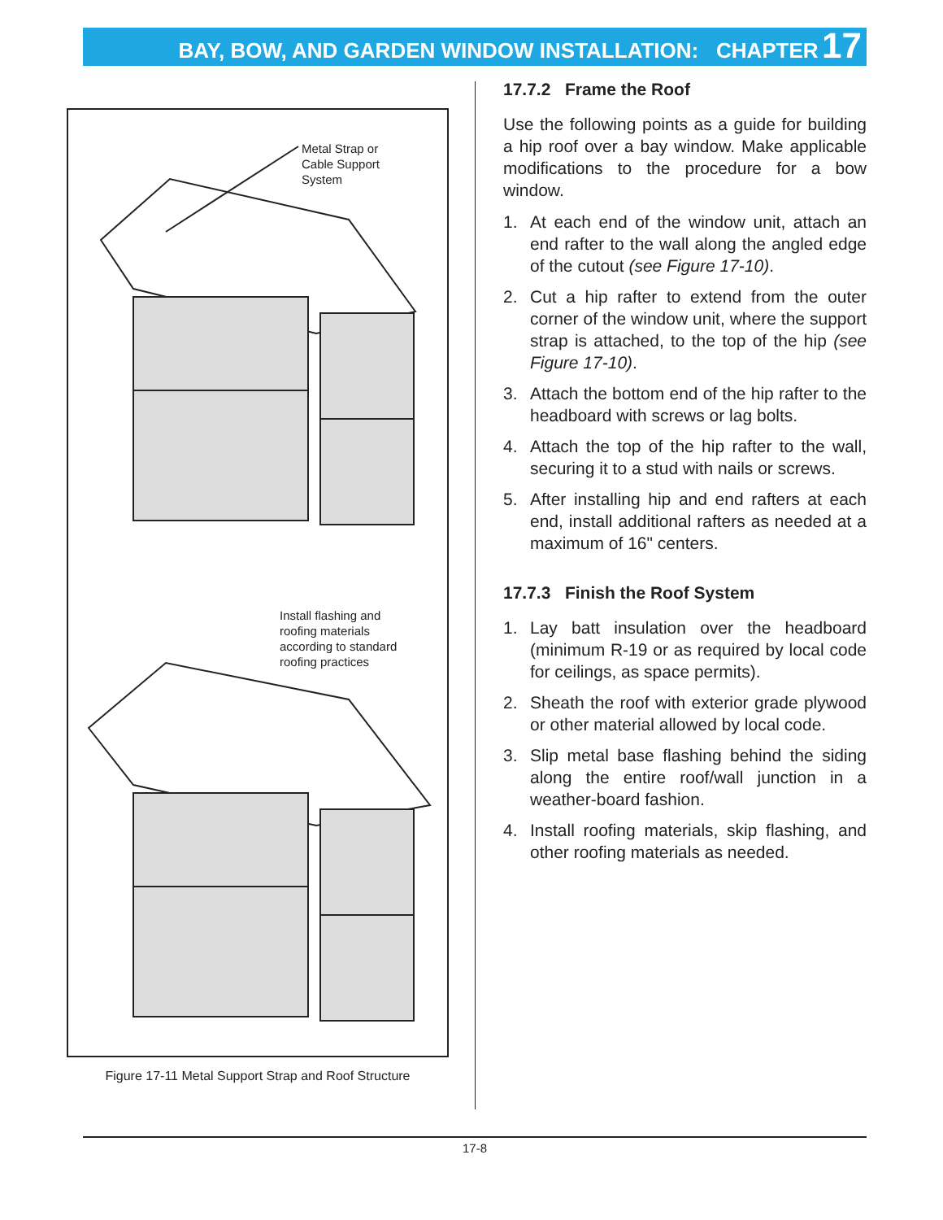BAY, BOW, AND GARDEN WINDOW INSTALLATION: CHAPTER 17
Metal Strap or
Cable Support
System
Install flashing and
roofing materials
according to standard
roofing practices
Figure 17-11 Metal Support Strap and Roof Structure
17.7.2 Frame the Roof
Use the following points as a guide for building a hip roof over a bay window. Make applicable modifications to the procedure for a bow window.
1. At each end of the window unit, attach an end rafter to the wall along the angled edge of the cutout (see Figure 17-10).
2. Cut a hip rafter to extend from the outer corner of the window unit, where the support strap is attached, to the top of the hip (see Figure 17-10).
3. Attach the bottom end of the hip rafter to the headboard with screws or lag bolts.
4. Attach the top of the hip rafter to the wall, securing it to a stud with nails or screws.
5. After installing hip and end rafters at each end, install additional rafters as needed at a maximum of 16" centers.
17.7.3 Finish the Roof System
1. Lay batt insulation over the headboard (minimum R-19 or as required by local code for ceilings, as space permits).
2. Sheath the roof with exterior grade plywood or other material allowed by local code.
3. Slip metal base flashing behind the siding along the entire roof/wall junction in a weather-board fashion.
4. Install roofing materials, skip flashing, and other roofing materials as needed.
17-8